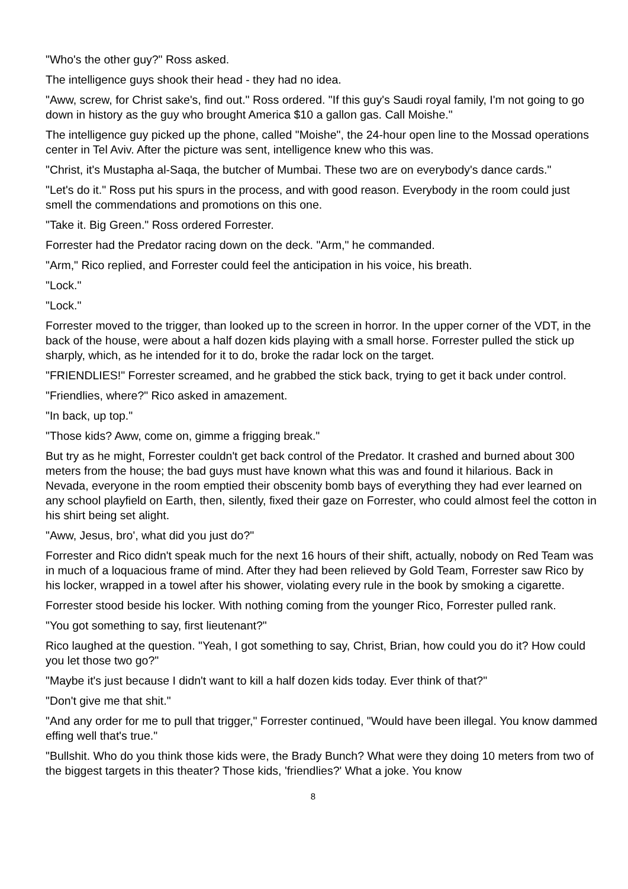"Who's the other guy?" Ross asked.
The intelligence guys shook their head - they had no idea.
"Aww, screw, for Christ sake's, find out." Ross ordered. "If this guy's Saudi royal family, I'm not going to go down in history as the guy who brought America $10 a gallon gas. Call Moishe."
The intelligence guy picked up the phone, called "Moishe", the 24-hour open line to the Mossad operations center in Tel Aviv. After the picture was sent, intelligence knew who this was.
"Christ, it's Mustapha al-Saqa, the butcher of Mumbai. These two are on everybody's dance cards."
"Let's do it." Ross put his spurs in the process, and with good reason. Everybody in the room could just smell the commendations and promotions on this one.
"Take it. Big Green." Ross ordered Forrester.
Forrester had the Predator racing down on the deck. "Arm," he commanded.
"Arm," Rico replied, and Forrester could feel the anticipation in his voice, his breath.
"Lock."
"Lock."
Forrester moved to the trigger, than looked up to the screen in horror. In the upper corner of the VDT, in the back of the house, were about a half dozen kids playing with a small horse. Forrester pulled the stick up sharply, which, as he intended for it to do, broke the radar lock on the target.
"FRIENDLIES!" Forrester screamed, and he grabbed the stick back, trying to get it back under control.
"Friendlies, where?" Rico asked in amazement.
"In back, up top."
"Those kids? Aww, come on, gimme a frigging break."
But try as he might, Forrester couldn't get back control of the Predator. It crashed and burned about 300 meters from the house; the bad guys must have known what this was and found it hilarious. Back in Nevada, everyone in the room emptied their obscenity bomb bays of everything they had ever learned on any school playfield on Earth, then, silently, fixed their gaze on Forrester, who could almost feel the cotton in his shirt being set alight.
"Aww, Jesus, bro', what did you just do?"
Forrester and Rico didn't speak much for the next 16 hours of their shift, actually, nobody on Red Team was in much of a loquacious frame of mind. After they had been relieved by Gold Team, Forrester saw Rico by his locker, wrapped in a towel after his shower, violating every rule in the book by smoking a cigarette.
Forrester stood beside his locker. With nothing coming from the younger Rico, Forrester pulled rank.
"You got something to say, first lieutenant?"
Rico laughed at the question. "Yeah, I got something to say, Christ, Brian, how could you do it? How could you let those two go?"
"Maybe it's just because I didn't want to kill a half dozen kids today. Ever think of that?"
"Don't give me that shit."
"And any order for me to pull that trigger," Forrester continued, "Would have been illegal. You know dammed effing well that's true."
"Bullshit. Who do you think those kids were, the Brady Bunch? What were they doing 10 meters from two of the biggest targets in this theater? Those kids, 'friendlies?' What a joke. You know
8